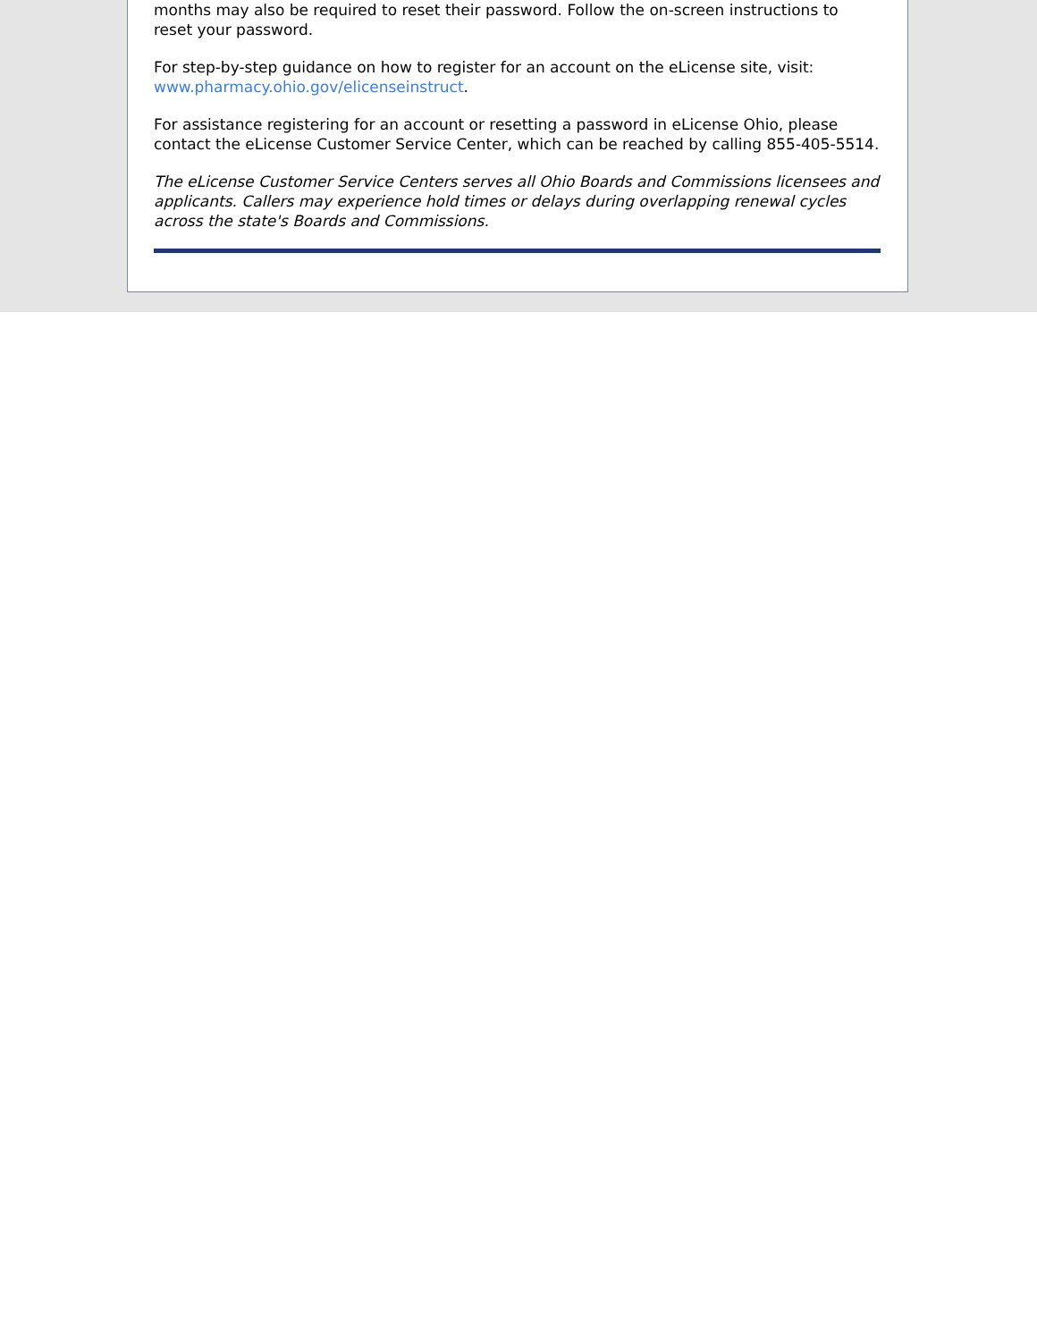months may also be required to reset their password. Follow the on-screen instructions to reset your password.
For step-by-step guidance on how to register for an account on the eLicense site, visit: www.pharmacy.ohio.gov/elicenseinstruct.
For assistance registering for an account or resetting a password in eLicense Ohio, please contact the eLicense Customer Service Center, which can be reached by calling 855-405-5514.
The eLicense Customer Service Centers serves all Ohio Boards and Commissions licensees and applicants. Callers may experience hold times or delays during overlapping renewal cycles across the state's Boards and Commissions.